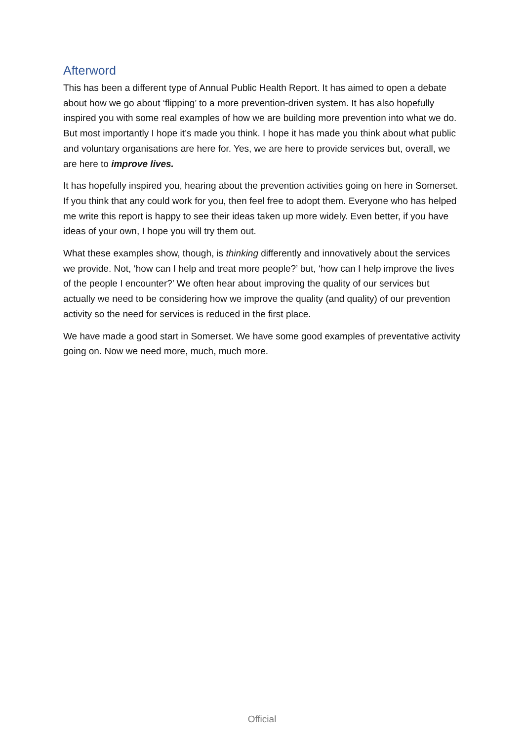Afterword
This has been a different type of Annual Public Health Report. It has aimed to open a debate about how we go about ‘flipping’ to a more prevention-driven system. It has also hopefully inspired you with some real examples of how we are building more prevention into what we do. But most importantly I hope it’s made you think. I hope it has made you think about what public and voluntary organisations are here for. Yes, we are here to provide services but, overall, we are here to improve lives.
It has hopefully inspired you, hearing about the prevention activities going on here in Somerset. If you think that any could work for you, then feel free to adopt them. Everyone who has helped me write this report is happy to see their ideas taken up more widely. Even better, if you have ideas of your own, I hope you will try them out.
What these examples show, though, is thinking differently and innovatively about the services we provide. Not, ‘how can I help and treat more people?’ but, ‘how can I help improve the lives of the people I encounter?’ We often hear about improving the quality of our services but actually we need to be considering how we improve the quality (and quality) of our prevention activity so the need for services is reduced in the first place.
We have made a good start in Somerset. We have some good examples of preventative activity going on. Now we need more, much, much more.
Official